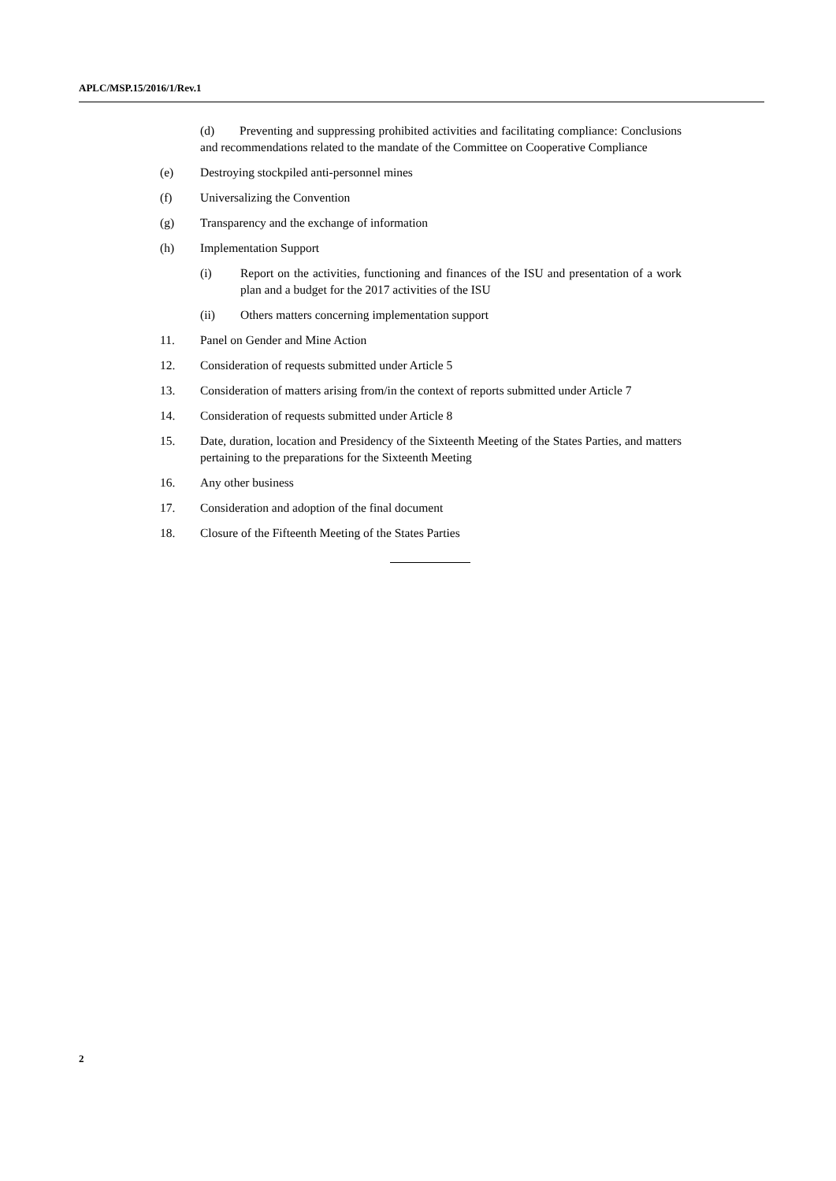APLC/MSP.15/2016/1/Rev.1
(d) Preventing and suppressing prohibited activities and facilitating compliance: Conclusions and recommendations related to the mandate of the Committee on Cooperative Compliance
(e) Destroying stockpiled anti-personnel mines
(f) Universalizing the Convention
(g) Transparency and the exchange of information
(h) Implementation Support
(i) Report on the activities, functioning and finances of the ISU and presentation of a work plan and a budget for the 2017 activities of the ISU
(ii) Others matters concerning implementation support
11. Panel on Gender and Mine Action
12. Consideration of requests submitted under Article 5
13. Consideration of matters arising from/in the context of reports submitted under Article 7
14. Consideration of requests submitted under Article 8
15. Date, duration, location and Presidency of the Sixteenth Meeting of the States Parties, and matters pertaining to the preparations for the Sixteenth Meeting
16. Any other business
17. Consideration and adoption of the final document
18. Closure of the Fifteenth Meeting of the States Parties
2